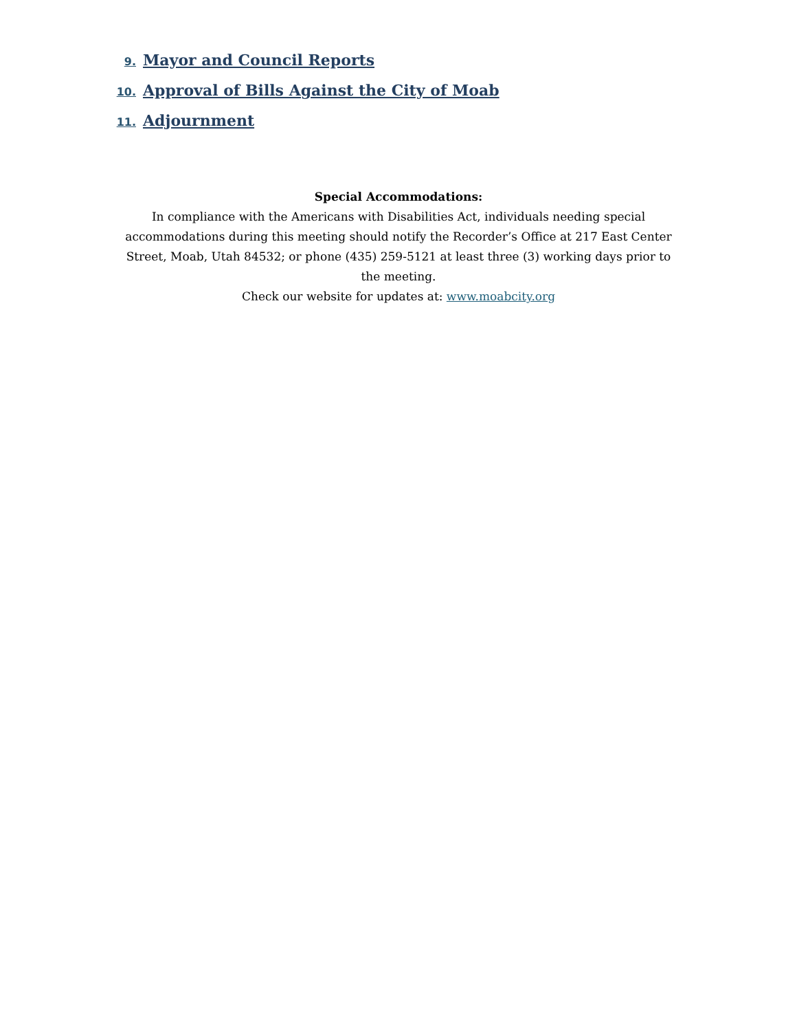9. Mayor and Council Reports
10. Approval of Bills Against the City of Moab
11. Adjournment
Special Accommodations:
In compliance with the Americans with Disabilities Act, individuals needing special accommodations during this meeting should notify the Recorder’s Office at 217 East Center Street, Moab, Utah 84532; or phone (435) 259-5121 at least three (3) working days prior to the meeting.
Check our website for updates at: www.moabcity.org